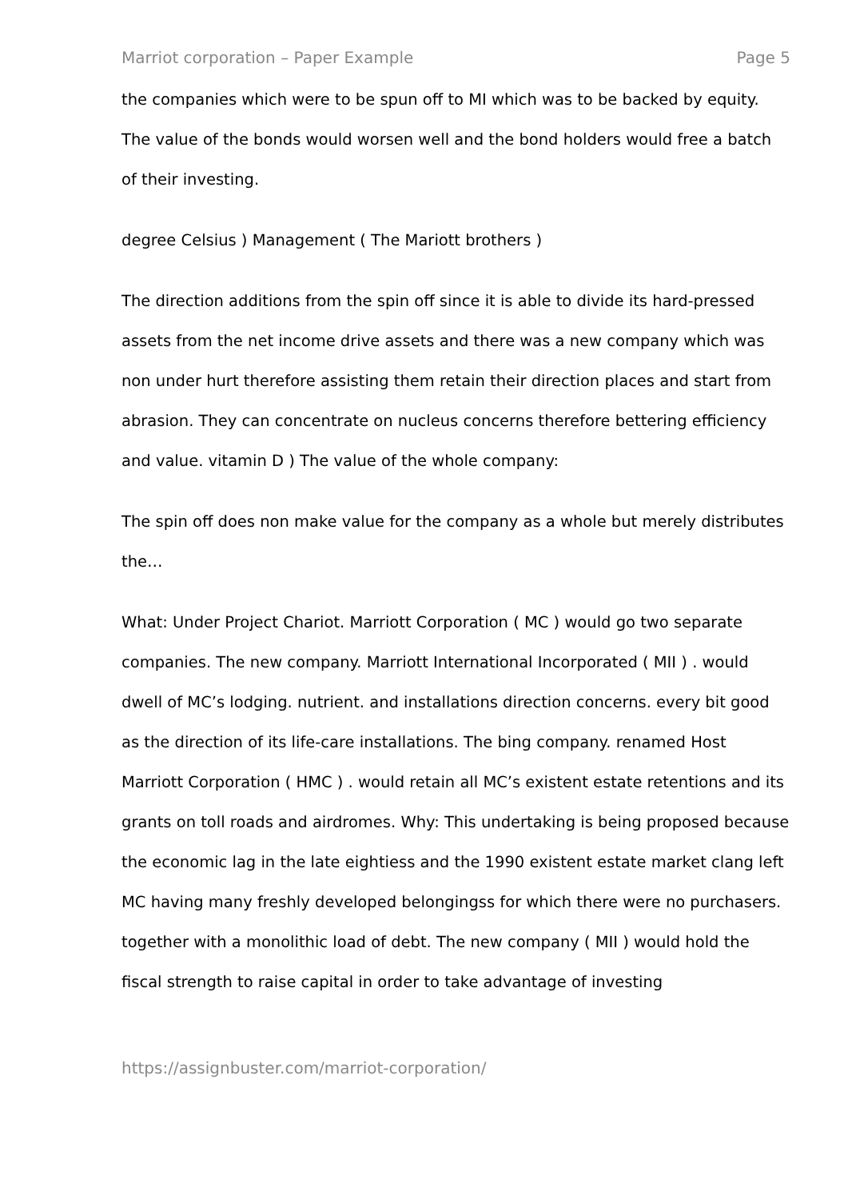Marriot corporation – Paper Example Page 5
the companies which were to be spun off to MI which was to be backed by equity. The value of the bonds would worsen well and the bond holders would free a batch of their investing.
degree Celsius ) Management ( The Mariott brothers )
The direction additions from the spin off since it is able to divide its hard-pressed assets from the net income drive assets and there was a new company which was non under hurt therefore assisting them retain their direction places and start from abrasion. They can concentrate on nucleus concerns therefore bettering efficiency and value. vitamin D ) The value of the whole company:
The spin off does non make value for the company as a whole but merely distributes the…
What: Under Project Chariot. Marriott Corporation ( MC ) would go two separate companies. The new company. Marriott International Incorporated ( MII ) . would dwell of MC’s lodging. nutrient. and installations direction concerns. every bit good as the direction of its life-care installations. The bing company. renamed Host Marriott Corporation ( HMC ) . would retain all MC’s existent estate retentions and its grants on toll roads and airdromes. Why: This undertaking is being proposed because the economic lag in the late eightiess and the 1990 existent estate market clang left MC having many freshly developed belongingss for which there were no purchasers. together with a monolithic load of debt. The new company ( MII ) would hold the fiscal strength to raise capital in order to take advantage of investing
https://assignbuster.com/marriot-corporation/